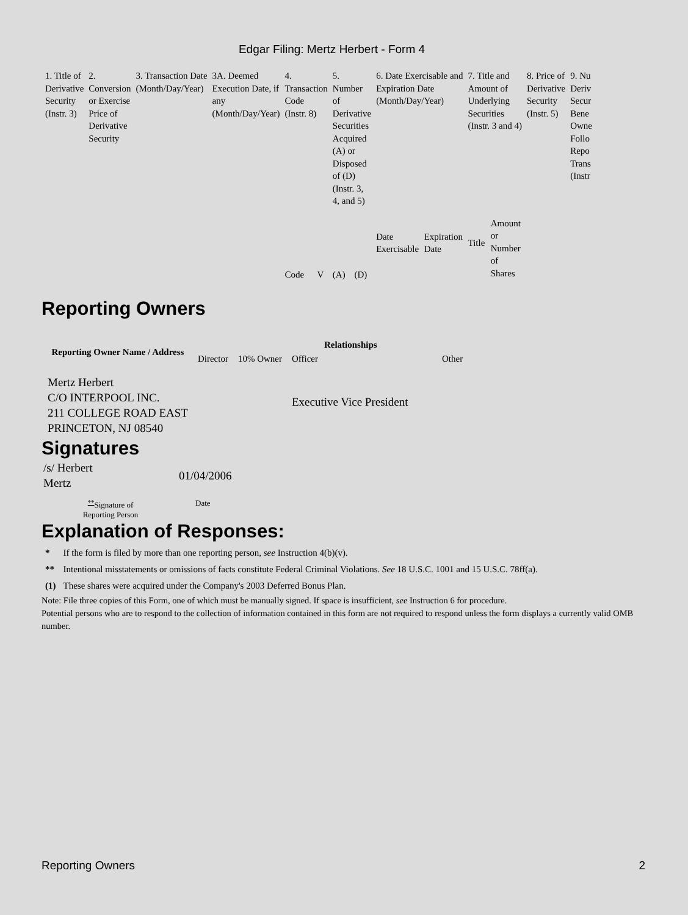Edgar Filing: Mertz Herbert - Form 4
| 1. Title of Derivative Security (Instr. 3) | 2. Conversion or Exercise Price of Derivative Security | 3. Transaction Date (Month/Day/Year) | 3A. Deemed Execution Date, if any (Month/Day/Year) | 4. Transaction Code (Instr. 8) | | 5. Number of Derivative Securities Acquired (A) or Disposed of (D) (Instr. 3, 4, and 5) | | 6. Date Exercisable and Expiration Date (Month/Day/Year) | | 7. Title and Amount of Underlying Securities (Instr. 3 and 4) | | 8. Price of Derivative Security (Instr. 5) | 9. Nu Deriv Secur Bene Owne Follo Repo Trans (Instr |
| | | | | Code | V | (A) | (D) | Date Exercisable | Expiration Date | Title | Amount or Number of Shares | | |
Reporting Owners
| Reporting Owner Name / Address | Relationships | | | |
| --- | --- | --- | --- | --- |
| | Director | 10% Owner | Officer | Other |
| Mertz Herbert C/O INTERPOOL INC. 211 COLLEGE ROAD EAST PRINCETON, NJ 08540 | | | Executive Vice President | |
Signatures
| /s/ Herbert Mertz | 01/04/2006 |
| <sup>**</sup> Signature of Reporting Person | Date |
Explanation of Responses:
| * | If the form is filed by more than one reporting person, see Instruction 4(b)(v). |
| ** | Intentional misstatements or omissions of facts constitute Federal Criminal Violations. See 18 U.S.C. 1001 and 15 U.S.C. 78ff(a). |
| (1) | These shares were acquired under the Company's 2003 Deferred Bonus Plan. |
Note: File three copies of this Form, one of which must be manually signed. If space is insufficient, see Instruction 6 for procedure.
Potential persons who are to respond to the collection of information contained in this form are not required to respond unless the form displays a currently valid OMB number.
Reporting Owners 2